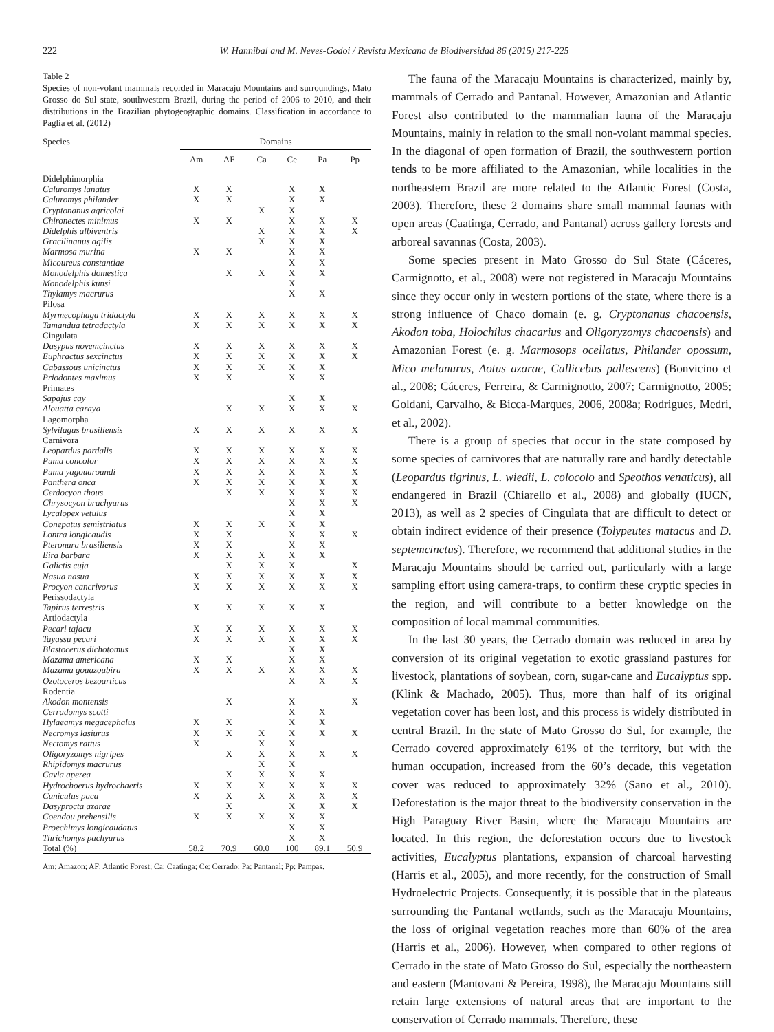222 W. Hannibal and M. Neves-Godoi / Revista Mexicana de Biodiversidad 86 (2015) 217-225
Table 2
Species of non-volant mammals recorded in Maracaju Mountains and surroundings, Mato Grosso do Sul state, southwestern Brazil, during the period of 2006 to 2010, and their distributions in the Brazilian phytogeographic domains. Classification in accordance to Paglia et al. (2012)
| Species | Domains | | | | | |
| --- | --- | --- | --- | --- | --- | --- |
| | Am | AF | Ca | Ce | Pa | Pp |
| Didelphimorphia | | | | | | |
| Caluromys lanatus | X | X | | X | X | |
| Caluromys philander | X | X | | X | X | |
| Cryptonanus agricolai | | | X | X | | |
| Chironectes minimus | X | X | | X | X | X |
| Didelphis albiventris | | | X | X | X | X |
| Gracilinanus agilis | | | X | X | X | |
| Marmosa murina | X | X | | X | X | |
| Micoureus constantiae | | | | X | X | |
| Monodelphis domestica | | X | X | X | X | |
| Monodelphis kunsi | | | | X | | |
| Thylamys macrurus | | | | X | X | |
| Pilosa | | | | | | |
| Myrmecophaga tridactyla | X | X | X | X | X | X |
| Tamandua tetradactyla | X | X | X | X | X | X |
| Cingulata | | | | | | |
| Dasypus novemcinctus | X | X | X | X | X | X |
| Euphractus sexcinctus | X | X | X | X | X | X |
| Cabassous unicinctus | X | X | X | X | X | |
| Priodontes maximus | X | X | | X | X | |
| Primates | | | | | | |
| Sapajus cay | | | | X | X | |
| Alouatta caraya | | X | X | X | X | X |
| Lagomorpha | | | | | | |
| Sylvilagus brasiliensis | X | X | X | X | X | X |
| Carnivora | | | | | | |
| Leopardus pardalis | X | X | X | X | X | X |
| Puma concolor | X | X | X | X | X | X |
| Puma yagouaroundi | X | X | X | X | X | X |
| Panthera onca | X | X | X | X | X | X |
| Cerdocyon thous | | X | X | X | X | X |
| Chrysocyon brachyurus | | | | X | X | X |
| Lycalopex vetulus | | | | X | X | |
| Conepatus semistriatus | X | X | X | X | X | |
| Lontra longicaudis | X | X | | X | X | X |
| Pteronura brasiliensis | X | X | | X | X | |
| Eira barbara | X | X | X | X | X | |
| Galictis cuja | | X | X | X | | X |
| Nasua nasua | X | X | X | X | X | X |
| Procyon cancrivorus | X | X | X | X | X | X |
| Perissodactyla | | | | | | |
| Tapirus terrestris | X | X | X | X | X | |
| Artiodactyla | | | | | | |
| Pecari tajacu | X | X | X | X | X | X |
| Tayassu pecari | X | X | X | X | X | X |
| Blastocerus dichotomus | | | | X | X | |
| Mazama americana | X | X | | X | X | |
| Mazama gouazoubira | X | X | X | X | X | X |
| Ozotoceros bezoarticus | | | | X | X | X |
| Rodentia | | | | | | |
| Akodon montensis | | X | | X | | X |
| Cerradomys scotti | | | | X | X | |
| Hylaeamys megacephalus | X | X | | X | X | |
| Necromys lasiurus | X | X | X | X | X | X |
| Nectomys rattus | X | | X | X | | |
| Oligoryzomys nigripes | | X | X | X | X | X |
| Rhipidomys macrurus | | | X | X | | |
| Cavia aperea | | X | X | X | X | |
| Hydrochoerus hydrochaeris | X | X | X | X | X | X |
| Cuniculus paca | X | X | X | X | X | X |
| Dasyprocta azarae | | X | | X | X | X |
| Coendou prehensilis | X | X | X | X | X | |
| Proechimys longicaudatus | | | | X | X | |
| Thrichomys pachyurus | | | | X | X | |
| Total (%) | 58.2 | 70.9 | 60.0 | 100 | 89.1 | 50.9 |
Am: Amazon; AF: Atlantic Forest; Ca: Caatinga; Ce: Cerrado; Pa: Pantanal; Pp: Pampas.
The fauna of the Maracaju Mountains is characterized, mainly by, mammals of Cerrado and Pantanal. However, Amazonian and Atlantic Forest also contributed to the mammalian fauna of the Maracaju Mountains, mainly in relation to the small non-volant mammal species. In the diagonal of open formation of Brazil, the southwestern portion tends to be more affiliated to the Amazonian, while localities in the northeastern Brazil are more related to the Atlantic Forest (Costa, 2003). Therefore, these 2 domains share small mammal faunas with open areas (Caatinga, Cerrado, and Pantanal) across gallery forests and arboreal savannas (Costa, 2003).
Some species present in Mato Grosso do Sul State (Cáceres, Carmignotto, et al., 2008) were not registered in Maracaju Mountains since they occur only in western portions of the state, where there is a strong influence of Chaco domain (e. g. Cryptonanus chacoensis, Akodon toba, Holochilus chacarius and Oligoryzomys chacoensis) and Amazonian Forest (e. g. Marmosops ocellatus, Philander opossum, Mico melanurus, Aotus azarae, Callicebus pallescens) (Bonvicino et al., 2008; Cáceres, Ferreira, & Carmignotto, 2007; Carmignotto, 2005; Goldani, Carvalho, & Bicca-Marques, 2006, 2008a; Rodrigues, Medri, et al., 2002).
There is a group of species that occur in the state composed by some species of carnivores that are naturally rare and hardly detectable (Leopardus tigrinus, L. wiedii, L. colocolo and Speothos venaticus), all endangered in Brazil (Chiarello et al., 2008) and globally (IUCN, 2013), as well as 2 species of Cingulata that are difficult to detect or obtain indirect evidence of their presence (Tolypeutes matacus and D. septemcinctus). Therefore, we recommend that additional studies in the Maracaju Mountains should be carried out, particularly with a large sampling effort using camera-traps, to confirm these cryptic species in the region, and will contribute to a better knowledge on the composition of local mammal communities.
In the last 30 years, the Cerrado domain was reduced in area by conversion of its original vegetation to exotic grassland pastures for livestock, plantations of soybean, corn, sugar-cane and Eucalyptus spp. (Klink & Machado, 2005). Thus, more than half of its original vegetation cover has been lost, and this process is widely distributed in central Brazil. In the state of Mato Grosso do Sul, for example, the Cerrado covered approximately 61% of the territory, but with the human occupation, increased from the 60’s decade, this vegetation cover was reduced to approximately 32% (Sano et al., 2010). Deforestation is the major threat to the biodiversity conservation in the High Paraguay River Basin, where the Maracaju Mountains are located. In this region, the deforestation occurs due to livestock activities, Eucalyptus plantations, expansion of charcoal harvesting (Harris et al., 2005), and more recently, for the construction of Small Hydroelectric Projects. Consequently, it is possible that in the plateaus surrounding the Pantanal wetlands, such as the Maracaju Mountains, the loss of original vegetation reaches more than 60% of the area (Harris et al., 2006). However, when compared to other regions of Cerrado in the state of Mato Grosso do Sul, especially the northeastern and eastern (Mantovani & Pereira, 1998), the Maracaju Mountains still retain large extensions of natural areas that are important to the conservation of Cerrado mammals. Therefore, these